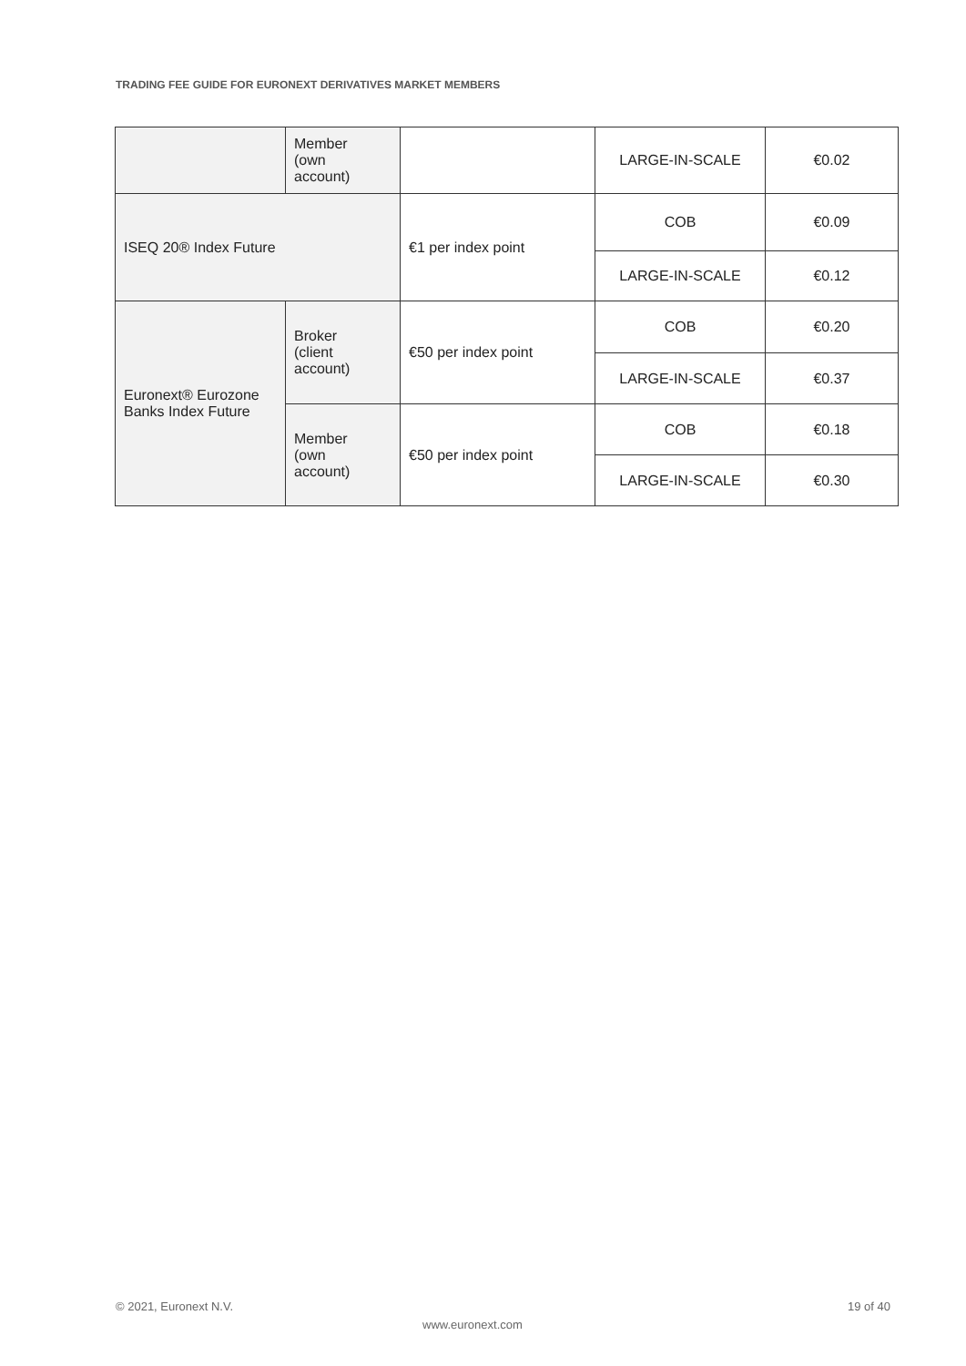TRADING FEE GUIDE FOR EURONEXT DERIVATIVES MARKET MEMBERS
| | Member (own account) | | LARGE-IN-SCALE | €0.02 |
| ISEQ 20® Index Future | | €1 per index point | COB | €0.09 |
| | | | LARGE-IN-SCALE | €0.12 |
| Euronext® Eurozone Banks Index Future | Broker (client account) | €50 per index point | COB | €0.20 |
| | | | LARGE-IN-SCALE | €0.37 |
| | Member (own account) | €50 per index point | COB | €0.18 |
| | | | LARGE-IN-SCALE | €0.30 |
© 2021, Euronext N.V. 19 of 40
www.euronext.com